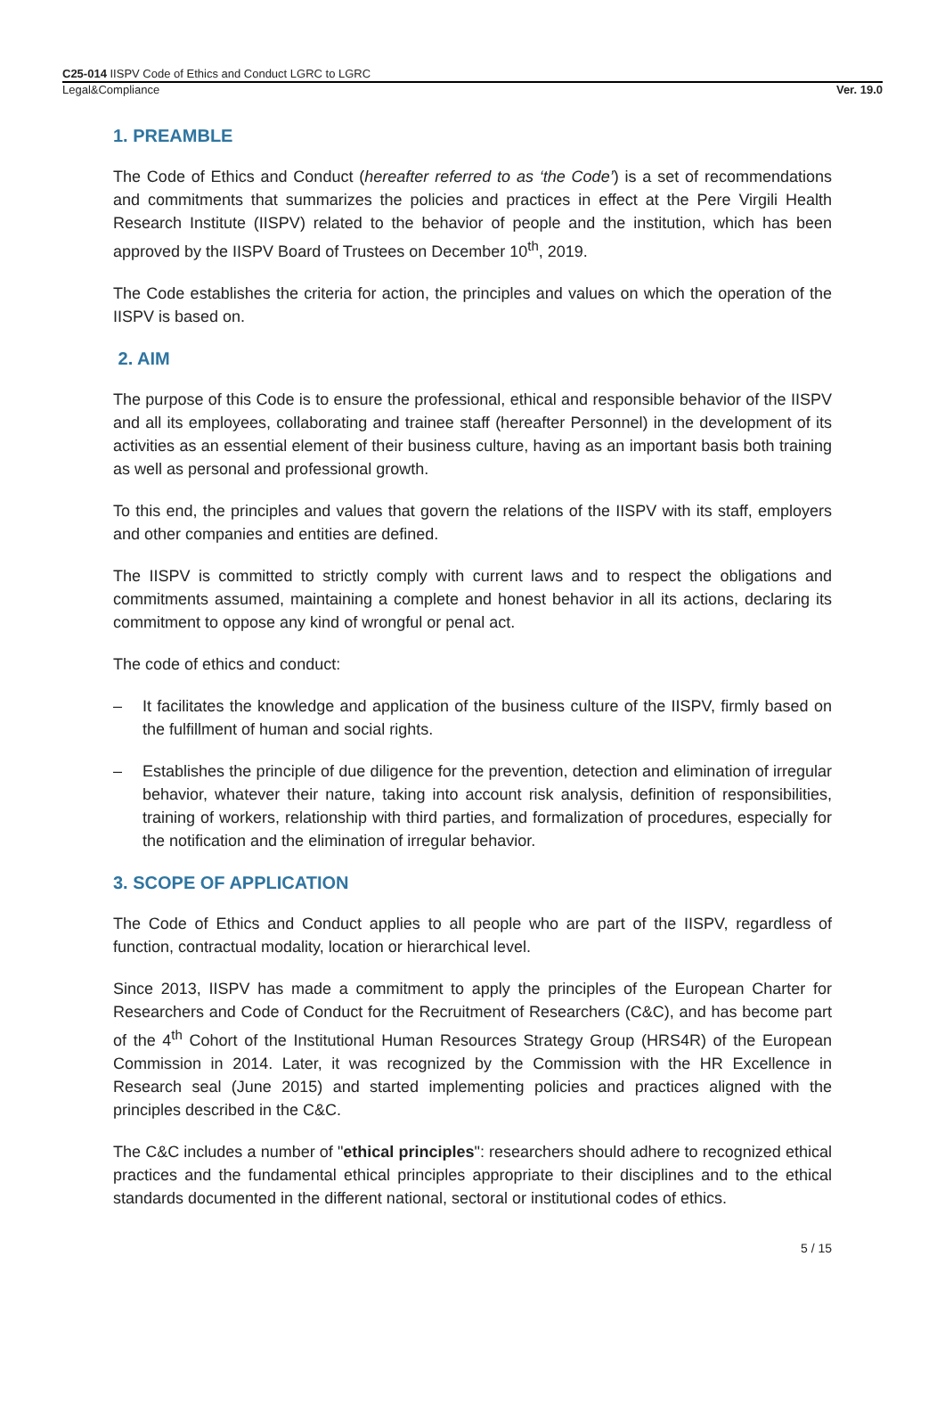C25-014 IISPV Code of Ethics and Conduct LGRC to LGRC
Legal&Compliance Ver. 19.0
1. PREAMBLE
The Code of Ethics and Conduct (hereafter referred to as ‘the Code’) is a set of recommendations and commitments that summarizes the policies and practices in effect at the Pere Virgili Health Research Institute (IISPV) related to the behavior of people and the institution, which has been approved by the IISPV Board of Trustees on December 10<sup>th</sup>, 2019.
The Code establishes the criteria for action, the principles and values on which the operation of the IISPV is based on.
2. AIM
The purpose of this Code is to ensure the professional, ethical and responsible behavior of the IISPV and all its employees, collaborating and trainee staff (hereafter Personnel) in the development of its activities as an essential element of their business culture, having as an important basis both training as well as personal and professional growth.
To this end, the principles and values that govern the relations of the IISPV with its staff, employers and other companies and entities are defined.
The IISPV is committed to strictly comply with current laws and to respect the obligations and commitments assumed, maintaining a complete and honest behavior in all its actions, declaring its commitment to oppose any kind of wrongful or penal act.
The code of ethics and conduct:
– It facilitates the knowledge and application of the business culture of the IISPV, firmly based on the fulfillment of human and social rights.
– Establishes the principle of due diligence for the prevention, detection and elimination of irregular behavior, whatever their nature, taking into account risk analysis, definition of responsibilities, training of workers, relationship with third parties, and formalization of procedures, especially for the notification and the elimination of irregular behavior.
3. SCOPE OF APPLICATION
The Code of Ethics and Conduct applies to all people who are part of the IISPV, regardless of function, contractual modality, location or hierarchical level.
Since 2013, IISPV has made a commitment to apply the principles of the European Charter for Researchers and Code of Conduct for the Recruitment of Researchers (C&C), and has become part of the 4<sup>th</sup> Cohort of the Institutional Human Resources Strategy Group (HRS4R) of the European Commission in 2014. Later, it was recognized by the Commission with the HR Excellence in Research seal (June 2015) and started implementing policies and practices aligned with the principles described in the C&C.
The C&C includes a number of "ethical principles": researchers should adhere to recognized ethical practices and the fundamental ethical principles appropriate to their disciplines and to the ethical standards documented in the different national, sectoral or institutional codes of ethics.
5 / 15